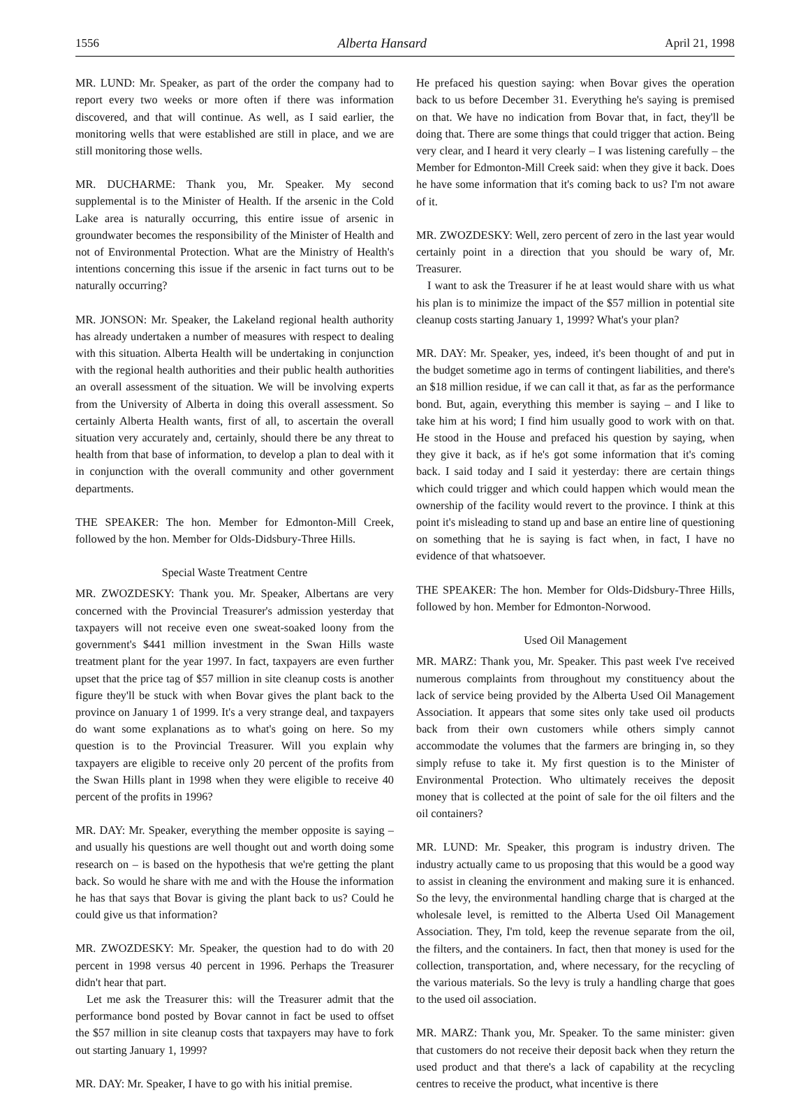1556 Alberta Hansard April 21, 1998
MR. LUND: Mr. Speaker, as part of the order the company had to report every two weeks or more often if there was information discovered, and that will continue. As well, as I said earlier, the monitoring wells that were established are still in place, and we are still monitoring those wells.
MR. DUCHARME: Thank you, Mr. Speaker. My second supplemental is to the Minister of Health. If the arsenic in the Cold Lake area is naturally occurring, this entire issue of arsenic in groundwater becomes the responsibility of the Minister of Health and not of Environmental Protection. What are the Ministry of Health's intentions concerning this issue if the arsenic in fact turns out to be naturally occurring?
MR. JONSON: Mr. Speaker, the Lakeland regional health authority has already undertaken a number of measures with respect to dealing with this situation. Alberta Health will be undertaking in conjunction with the regional health authorities and their public health authorities an overall assessment of the situation. We will be involving experts from the University of Alberta in doing this overall assessment. So certainly Alberta Health wants, first of all, to ascertain the overall situation very accurately and, certainly, should there be any threat to health from that base of information, to develop a plan to deal with it in conjunction with the overall community and other government departments.
THE SPEAKER: The hon. Member for Edmonton-Mill Creek, followed by the hon. Member for Olds-Didsbury-Three Hills.
Special Waste Treatment Centre
MR. ZWOZDESKY: Thank you. Mr. Speaker, Albertans are very concerned with the Provincial Treasurer's admission yesterday that taxpayers will not receive even one sweat-soaked loony from the government's $441 million investment in the Swan Hills waste treatment plant for the year 1997. In fact, taxpayers are even further upset that the price tag of $57 million in site cleanup costs is another figure they'll be stuck with when Bovar gives the plant back to the province on January 1 of 1999. It's a very strange deal, and taxpayers do want some explanations as to what's going on here. So my question is to the Provincial Treasurer. Will you explain why taxpayers are eligible to receive only 20 percent of the profits from the Swan Hills plant in 1998 when they were eligible to receive 40 percent of the profits in 1996?
MR. DAY: Mr. Speaker, everything the member opposite is saying – and usually his questions are well thought out and worth doing some research on – is based on the hypothesis that we're getting the plant back. So would he share with me and with the House the information he has that says that Bovar is giving the plant back to us? Could he could give us that information?
MR. ZWOZDESKY: Mr. Speaker, the question had to do with 20 percent in 1998 versus 40 percent in 1996. Perhaps the Treasurer didn't hear that part.
Let me ask the Treasurer this: will the Treasurer admit that the performance bond posted by Bovar cannot in fact be used to offset the $57 million in site cleanup costs that taxpayers may have to fork out starting January 1, 1999?
MR. DAY: Mr. Speaker, I have to go with his initial premise.
He prefaced his question saying: when Bovar gives the operation back to us before December 31. Everything he's saying is premised on that. We have no indication from Bovar that, in fact, they'll be doing that. There are some things that could trigger that action. Being very clear, and I heard it very clearly – I was listening carefully – the Member for Edmonton-Mill Creek said: when they give it back. Does he have some information that it's coming back to us? I'm not aware of it.
MR. ZWOZDESKY: Well, zero percent of zero in the last year would certainly point in a direction that you should be wary of, Mr. Treasurer.
I want to ask the Treasurer if he at least would share with us what his plan is to minimize the impact of the $57 million in potential site cleanup costs starting January 1, 1999? What's your plan?
MR. DAY: Mr. Speaker, yes, indeed, it's been thought of and put in the budget sometime ago in terms of contingent liabilities, and there's an $18 million residue, if we can call it that, as far as the performance bond. But, again, everything this member is saying – and I like to take him at his word; I find him usually good to work with on that. He stood in the House and prefaced his question by saying, when they give it back, as if he's got some information that it's coming back. I said today and I said it yesterday: there are certain things which could trigger and which could happen which would mean the ownership of the facility would revert to the province. I think at this point it's misleading to stand up and base an entire line of questioning on something that he is saying is fact when, in fact, I have no evidence of that whatsoever.
THE SPEAKER: The hon. Member for Olds-Didsbury-Three Hills, followed by hon. Member for Edmonton-Norwood.
Used Oil Management
MR. MARZ: Thank you, Mr. Speaker. This past week I've received numerous complaints from throughout my constituency about the lack of service being provided by the Alberta Used Oil Management Association. It appears that some sites only take used oil products back from their own customers while others simply cannot accommodate the volumes that the farmers are bringing in, so they simply refuse to take it. My first question is to the Minister of Environmental Protection. Who ultimately receives the deposit money that is collected at the point of sale for the oil filters and the oil containers?
MR. LUND: Mr. Speaker, this program is industry driven. The industry actually came to us proposing that this would be a good way to assist in cleaning the environment and making sure it is enhanced. So the levy, the environmental handling charge that is charged at the wholesale level, is remitted to the Alberta Used Oil Management Association. They, I'm told, keep the revenue separate from the oil, the filters, and the containers. In fact, then that money is used for the collection, transportation, and, where necessary, for the recycling of the various materials. So the levy is truly a handling charge that goes to the used oil association.
MR. MARZ: Thank you, Mr. Speaker. To the same minister: given that customers do not receive their deposit back when they return the used product and that there's a lack of capability at the recycling centres to receive the product, what incentive is there